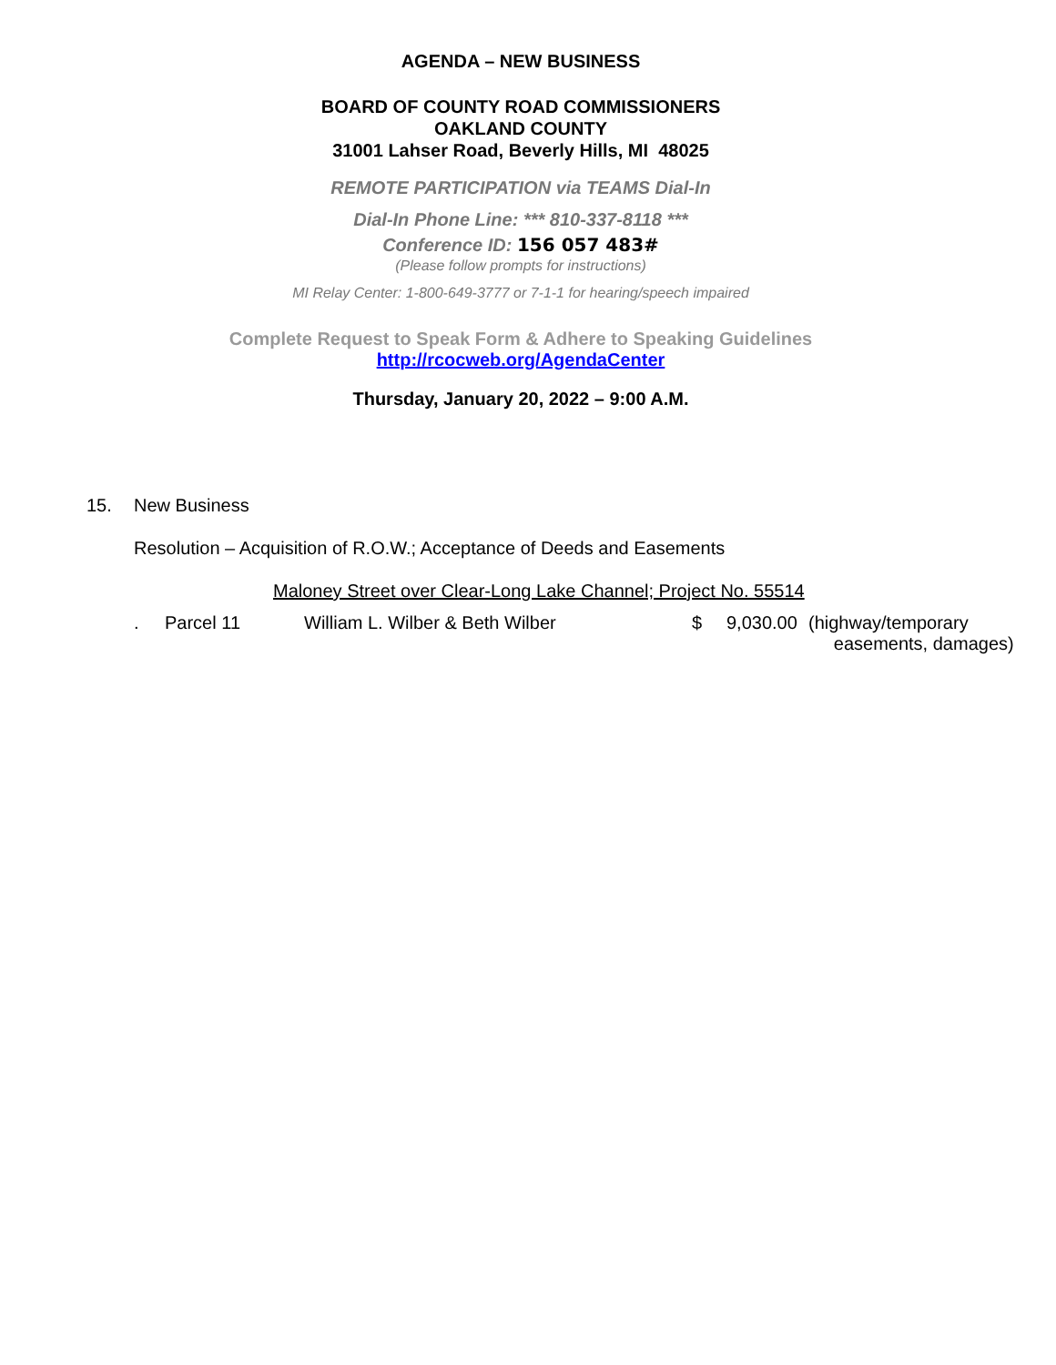AGENDA – NEW BUSINESS
BOARD OF COUNTY ROAD COMMISSIONERS
OAKLAND COUNTY
31001 Lahser Road, Beverly Hills, MI 48025
REMOTE PARTICIPATION via TEAMS Dial-In
Dial-In Phone Line: *** 810-337-8118 ***
Conference ID: 156 057 483#
(Please follow prompts for instructions)
MI Relay Center: 1-800-649-3777 or 7-1-1 for hearing/speech impaired
Complete Request to Speak Form & Adhere to Speaking Guidelines
http://rcocweb.org/AgendaCenter
Thursday, January 20, 2022 – 9:00 A.M.
15. New Business
Resolution – Acquisition of R.O.W.; Acceptance of Deeds and Easements
Maloney Street over Clear-Long Lake Channel; Project No. 55514
. Parcel 11 William L. Wilber & Beth Wilber $ 9,030.00 (highway/temporary
easements, damages)